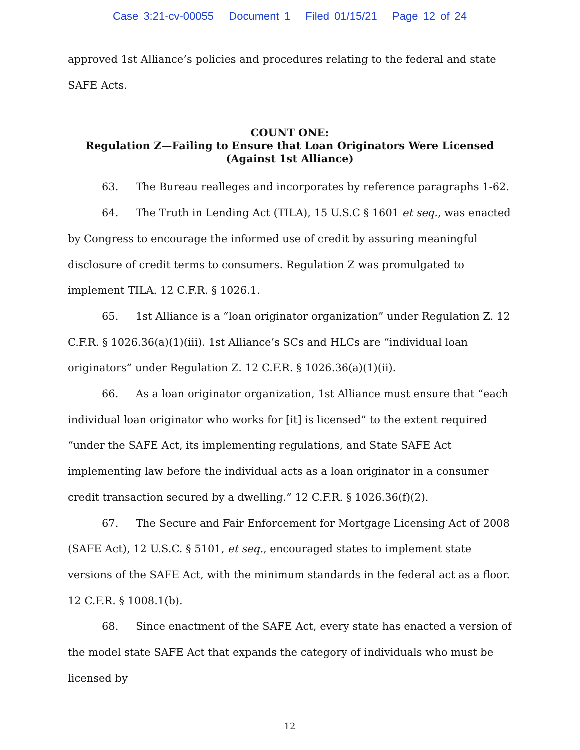Case 3:21-cv-00055 Document 1 Filed 01/15/21 Page 12 of 24
approved 1st Alliance’s policies and procedures relating to the federal and state SAFE Acts.
COUNT ONE:
Regulation Z—Failing to Ensure that Loan Originators Were Licensed
(Against 1st Alliance)
63. The Bureau realleges and incorporates by reference paragraphs 1-62.
64. The Truth in Lending Act (TILA), 15 U.S.C § 1601 et seq., was enacted by Congress to encourage the informed use of credit by assuring meaningful disclosure of credit terms to consumers. Regulation Z was promulgated to implement TILA. 12 C.F.R. § 1026.1.
65. 1st Alliance is a “loan originator organization” under Regulation Z. 12 C.F.R. § 1026.36(a)(1)(iii). 1st Alliance’s SCs and HLCs are “individual loan originators” under Regulation Z. 12 C.F.R. § 1026.36(a)(1)(ii).
66. As a loan originator organization, 1st Alliance must ensure that “each individual loan originator who works for [it] is licensed” to the extent required “under the SAFE Act, its implementing regulations, and State SAFE Act implementing law before the individual acts as a loan originator in a consumer credit transaction secured by a dwelling.” 12 C.F.R. § 1026.36(f)(2).
67. The Secure and Fair Enforcement for Mortgage Licensing Act of 2008 (SAFE Act), 12 U.S.C. § 5101, et seq., encouraged states to implement state versions of the SAFE Act, with the minimum standards in the federal act as a floor. 12 C.F.R. § 1008.1(b).
68. Since enactment of the SAFE Act, every state has enacted a version of the model state SAFE Act that expands the category of individuals who must be licensed by
12